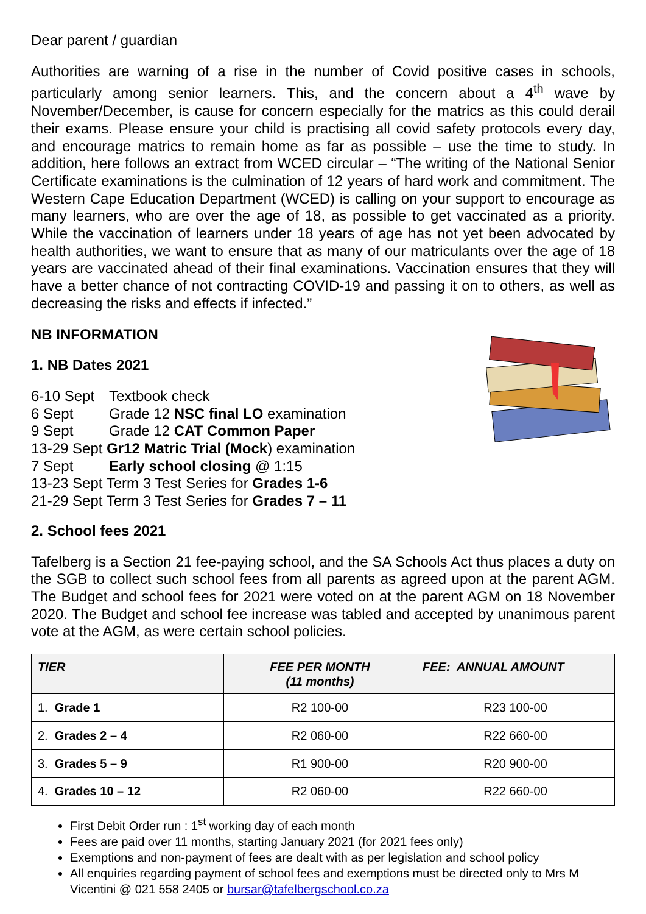Dear parent / guardian
Authorities are warning of a rise in the number of Covid positive cases in schools, particularly among senior learners. This, and the concern about a 4<sup>th</sup> wave by November/December, is cause for concern especially for the matrics as this could derail their exams. Please ensure your child is practising all covid safety protocols every day, and encourage matrics to remain home as far as possible – use the time to study. In addition, here follows an extract from WCED circular – “The writing of the National Senior Certificate examinations is the culmination of 12 years of hard work and commitment. The Western Cape Education Department (WCED) is calling on your support to encourage as many learners, who are over the age of 18, as possible to get vaccinated as a priority. While the vaccination of learners under 18 years of age has not yet been advocated by health authorities, we want to ensure that as many of our matriculants over the age of 18 years are vaccinated ahead of their final examinations. Vaccination ensures that they will have a better chance of not contracting COVID-19 and passing it on to others, as well as decreasing the risks and effects if infected.”
NB INFORMATION
1. NB Dates 2021
6-10 Sept Textbook check
6 Sept Grade 12 NSC final LO examination
9 Sept Grade 12 CAT Common Paper
13-29 Sept Gr12 Matric Trial (Mock) examination
7 Sept Early school closing @ 1:15
13-23 Sept Term 3 Test Series for Grades 1-6
21-29 Sept Term 3 Test Series for Grades 7 – 11
2. School fees 2021
Tafelberg is a Section 21 fee-paying school, and the SA Schools Act thus places a duty on the SGB to collect such school fees from all parents as agreed upon at the parent AGM. The Budget and school fees for 2021 were voted on at the parent AGM on 18 November 2020. The Budget and school fee increase was tabled and accepted by unanimous parent vote at the AGM, as were certain school policies.
| TIER | FEE PER MONTH (11 months) | FEE: ANNUAL AMOUNT |
| --- | --- | --- |
| 1. Grade 1 | R2 100-00 | R23 100-00 |
| 2. Grades 2 – 4 | R2 060-00 | R22 660-00 |
| 3. Grades 5 – 9 | R1 900-00 | R20 900-00 |
| 4. Grades 10 – 12 | R2 060-00 | R22 660-00 |
First Debit Order run : 1<sup>st</sup> working day of each month
Fees are paid over 11 months, starting January 2021 (for 2021 fees only)
Exemptions and non-payment of fees are dealt with as per legislation and school policy
All enquiries regarding payment of school fees and exemptions must be directed only to Mrs M Vicentini @ 021 558 2405 or bursar@tafelbergschool.co.za